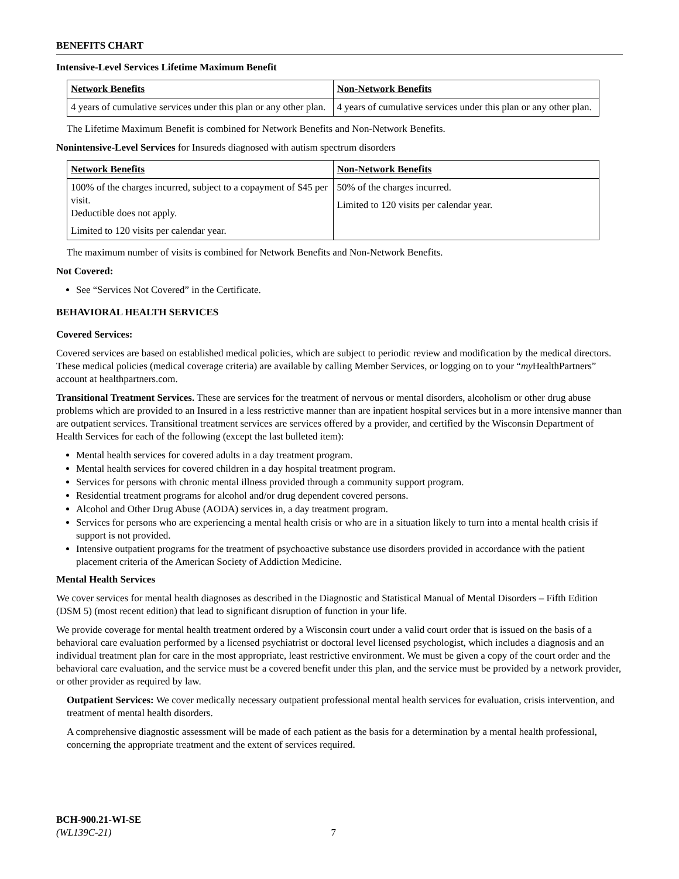BENEFITS CHART
Intensive-Level Services Lifetime Maximum Benefit
| Network Benefits | Non-Network Benefits |
| --- | --- |
| 4 years of cumulative services under this plan or any other plan. | 4 years of cumulative services under this plan or any other plan. |
The Lifetime Maximum Benefit is combined for Network Benefits and Non-Network Benefits.
Nonintensive-Level Services for Insureds diagnosed with autism spectrum disorders
| Network Benefits | Non-Network Benefits |
| --- | --- |
| 100% of the charges incurred, subject to a copayment of $45 per visit. Deductible does not apply. Limited to 120 visits per calendar year. | 50% of the charges incurred. Limited to 120 visits per calendar year. |
The maximum number of visits is combined for Network Benefits and Non-Network Benefits.
Not Covered:
See “Services Not Covered” in the Certificate.
BEHAVIORAL HEALTH SERVICES
Covered Services:
Covered services are based on established medical policies, which are subject to periodic review and modification by the medical directors. These medical policies (medical coverage criteria) are available by calling Member Services, or logging on to your “my HealthPartners” account at healthpartners.com.
Transitional Treatment Services. These are services for the treatment of nervous or mental disorders, alcoholism or other drug abuse problems which are provided to an Insured in a less restrictive manner than are inpatient hospital services but in a more intensive manner than are outpatient services. Transitional treatment services are services offered by a provider, and certified by the Wisconsin Department of Health Services for each of the following (except the last bulleted item):
Mental health services for covered adults in a day treatment program.
Mental health services for covered children in a day hospital treatment program.
Services for persons with chronic mental illness provided through a community support program.
Residential treatment programs for alcohol and/or drug dependent covered persons.
Alcohol and Other Drug Abuse (AODA) services in, a day treatment program.
Services for persons who are experiencing a mental health crisis or who are in a situation likely to turn into a mental health crisis if support is not provided.
Intensive outpatient programs for the treatment of psychoactive substance use disorders provided in accordance with the patient placement criteria of the American Society of Addiction Medicine.
Mental Health Services
We cover services for mental health diagnoses as described in the Diagnostic and Statistical Manual of Mental Disorders – Fifth Edition (DSM 5) (most recent edition) that lead to significant disruption of function in your life.
We provide coverage for mental health treatment ordered by a Wisconsin court under a valid court order that is issued on the basis of a behavioral care evaluation performed by a licensed psychiatrist or doctoral level licensed psychologist, which includes a diagnosis and an individual treatment plan for care in the most appropriate, least restrictive environment. We must be given a copy of the court order and the behavioral care evaluation, and the service must be a covered benefit under this plan, and the service must be provided by a network provider, or other provider as required by law.
Outpatient Services: We cover medically necessary outpatient professional mental health services for evaluation, crisis intervention, and treatment of mental health disorders.
A comprehensive diagnostic assessment will be made of each patient as the basis for a determination by a mental health professional, concerning the appropriate treatment and the extent of services required.
BCH-900.21-WI-SE
(WL139C-21) 7